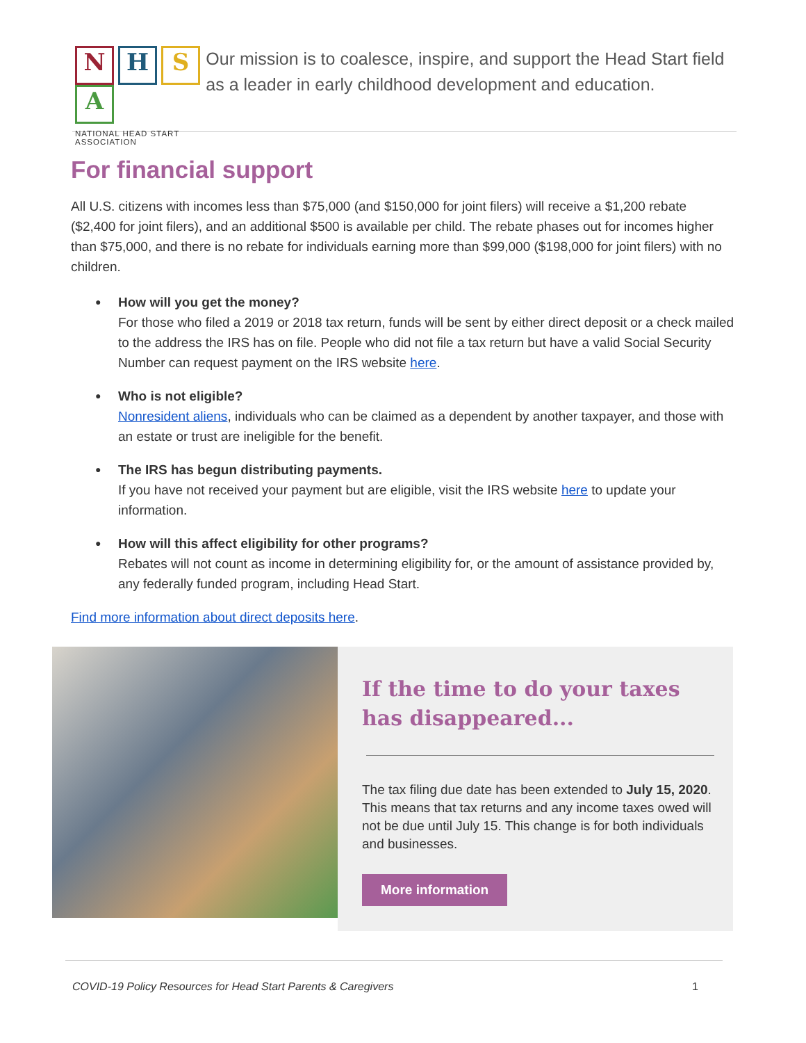NHSA
NATIONAL HEAD START ASSOCIATION
Our mission is to coalesce, inspire, and support the Head Start field as a leader in early childhood development and education.
For financial support
All U.S. citizens with incomes less than $75,000 (and $150,000 for joint filers) will receive a $1,200 rebate ($2,400 for joint filers), and an additional $500 is available per child. The rebate phases out for incomes higher than $75,000, and there is no rebate for individuals earning more than $99,000 ($198,000 for joint filers) with no children.
How will you get the money?
For those who filed a 2019 or 2018 tax return, funds will be sent by either direct deposit or a check mailed to the address the IRS has on file. People who did not file a tax return but have a valid Social Security Number can request payment on the IRS website here.
Who is not eligible?
Nonresident aliens, individuals who can be claimed as a dependent by another taxpayer, and those with an estate or trust are ineligible for the benefit.
The IRS has begun distributing payments.
If you have not received your payment but are eligible, visit the IRS website here to update your information.
How will this affect eligibility for other programs?
Rebates will not count as income in determining eligibility for, or the amount of assistance provided by, any federally funded program, including Head Start.
Find more information about direct deposits here.
If the time to do your taxes has disappeared...
The tax filing due date has been extended to July 15, 2020. This means that tax returns and any income taxes owed will not be due until July 15. This change is for both individuals and businesses.
More information
COVID-19 Policy Resources for Head Start Parents & Caregivers 1